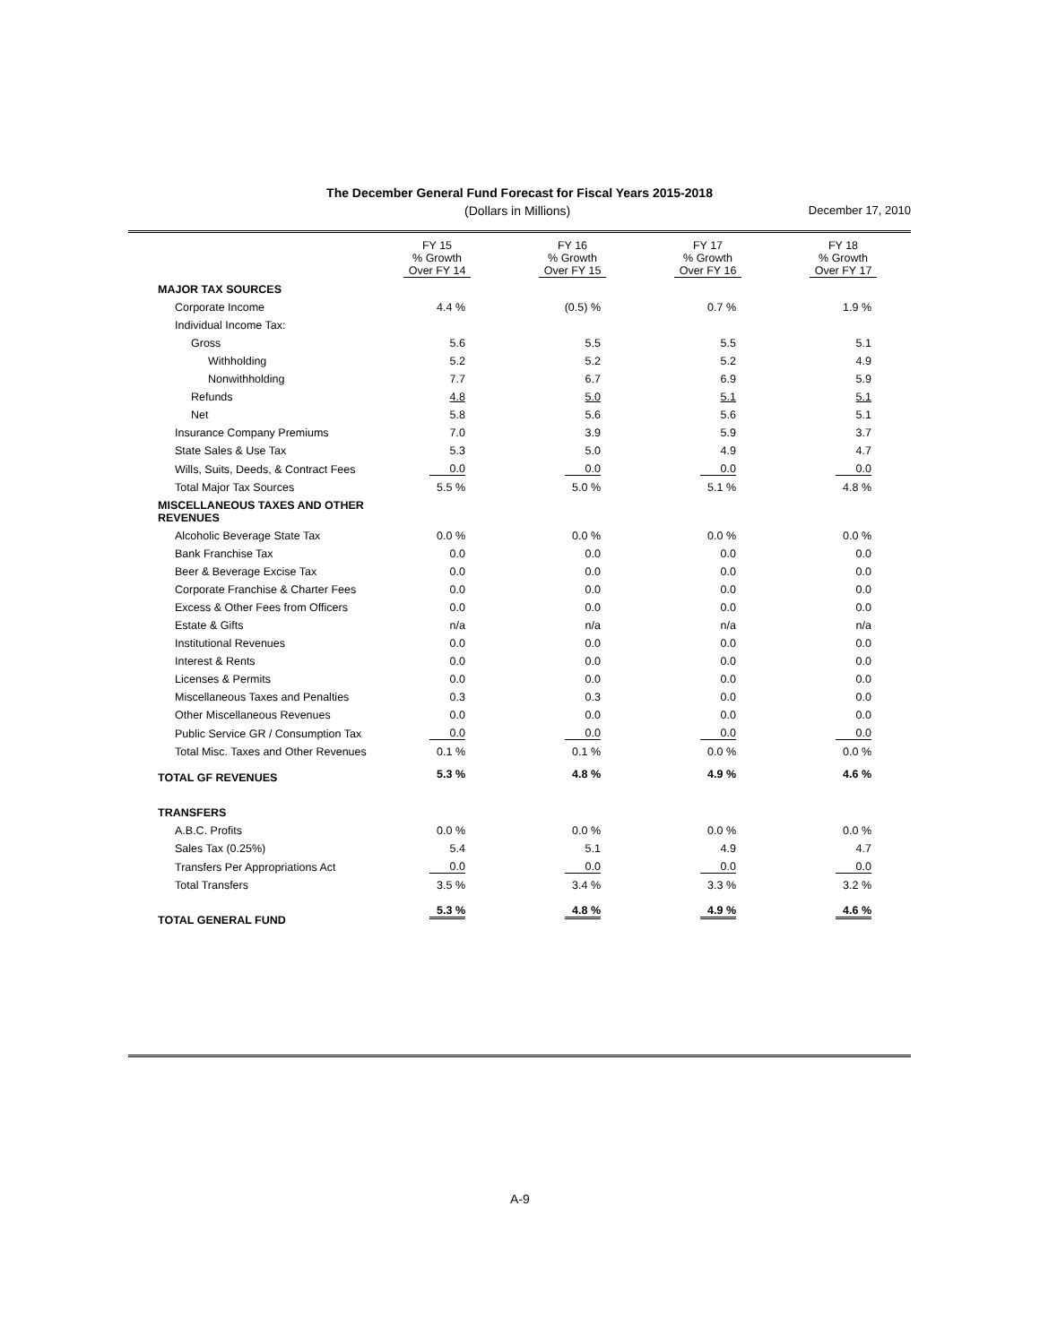The December General Fund Forecast for Fiscal Years 2015-2018
(Dollars in Millions) December 17, 2010
| | FY 15 % Growth Over FY 14 | FY 16 % Growth Over FY 15 | FY 17 % Growth Over FY 16 | FY 18 % Growth Over FY 17 |
| --- | --- | --- | --- | --- |
| MAJOR TAX SOURCES | | | | |
| Corporate Income | 4.4 % | (0.5) % | 0.7 % | 1.9 % |
| Individual Income Tax: | | | | |
| Gross | 5.6 | 5.5 | 5.5 | 5.1 |
| Withholding | 5.2 | 5.2 | 5.2 | 4.9 |
| Nonwithholding | 7.7 | 6.7 | 6.9 | 5.9 |
| Refunds | 4.8 | 5.0 | 5.1 | 5.1 |
| Net | 5.8 | 5.6 | 5.6 | 5.1 |
| Insurance Company Premiums | 7.0 | 3.9 | 5.9 | 3.7 |
| State Sales & Use Tax | 5.3 | 5.0 | 4.9 | 4.7 |
| Wills, Suits, Deeds, & Contract Fees | 0.0 | 0.0 | 0.0 | 0.0 |
| Total Major Tax Sources | 5.5 % | 5.0 % | 5.1 % | 4.8 % |
| MISCELLANEOUS TAXES AND OTHER REVENUES | | | | |
| Alcoholic Beverage State Tax | 0.0 % | 0.0 % | 0.0 % | 0.0 % |
| Bank Franchise Tax | 0.0 | 0.0 | 0.0 | 0.0 |
| Beer & Beverage Excise Tax | 0.0 | 0.0 | 0.0 | 0.0 |
| Corporate Franchise & Charter Fees | 0.0 | 0.0 | 0.0 | 0.0 |
| Excess & Other Fees from Officers | 0.0 | 0.0 | 0.0 | 0.0 |
| Estate & Gifts | n/a | n/a | n/a | n/a |
| Institutional Revenues | 0.0 | 0.0 | 0.0 | 0.0 |
| Interest & Rents | 0.0 | 0.0 | 0.0 | 0.0 |
| Licenses & Permits | 0.0 | 0.0 | 0.0 | 0.0 |
| Miscellaneous Taxes and Penalties | 0.3 | 0.3 | 0.0 | 0.0 |
| Other Miscellaneous Revenues | 0.0 | 0.0 | 0.0 | 0.0 |
| Public Service GR / Consumption Tax | 0.0 | 0.0 | 0.0 | 0.0 |
| Total Misc. Taxes and Other Revenues | 0.1 % | 0.1 % | 0.0 % | 0.0 % |
| TOTAL GF REVENUES | 5.3 % | 4.8 % | 4.9 % | 4.6 % |
| TRANSFERS | | | | |
| A.B.C. Profits | 0.0 % | 0.0 % | 0.0 % | 0.0 % |
| Sales Tax (0.25%) | 5.4 | 5.1 | 4.9 | 4.7 |
| Transfers Per Appropriations Act | 0.0 | 0.0 | 0.0 | 0.0 |
| Total Transfers | 3.5 % | 3.4 % | 3.3 % | 3.2 % |
| TOTAL GENERAL FUND | 5.3 % | 4.8 % | 4.9 % | 4.6 % |
A-9